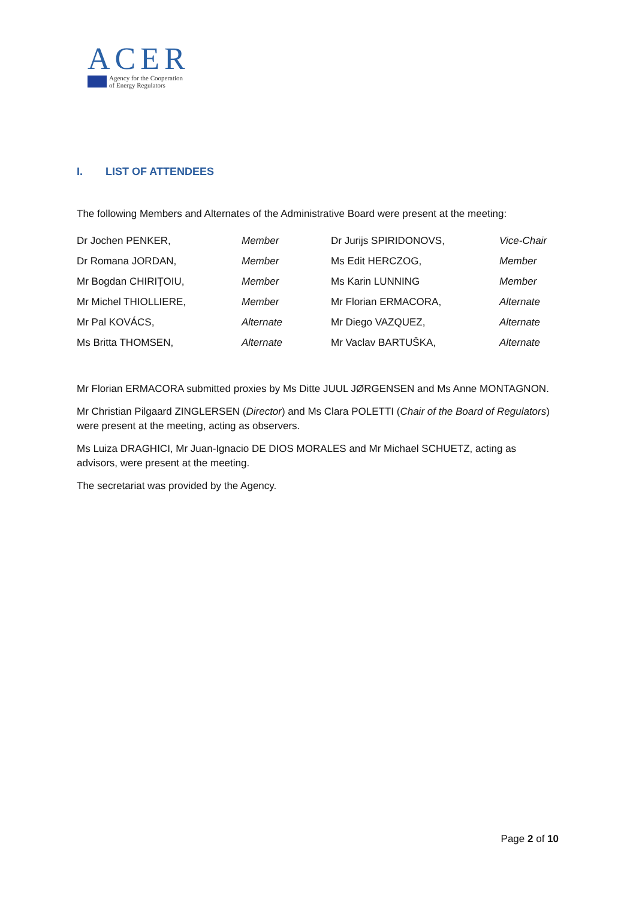ACER
Agency for the Cooperation
of Energy Regulators
I. LIST OF ATTENDEES
The following Members and Alternates of the Administrative Board were present at the meeting:
| Dr Jochen PENKER, | Member | Dr Jurijs SPIRIDONOVS, | Vice-Chair |
| Dr Romana JORDAN, | Member | Ms Edit HERCZOG, | Member |
| Mr Bogdan CHIRIŢOIU, | Member | Ms Karin LUNNING | Member |
| Mr Michel THIOLLIERE, | Member | Mr Florian ERMACORA, | Alternate |
| Mr Pal KOVÁCS, | Alternate | Mr Diego VAZQUEZ, | Alternate |
| Ms Britta THOMSEN, | Alternate | Mr Vaclav BARTUŠKA, | Alternate |
Mr Florian ERMACORA submitted proxies by Ms Ditte JUUL JØRGENSEN and Ms Anne MONTAGNON.
Mr Christian Pilgaard ZINGLERSEN (Director) and Ms Clara POLETTI (Chair of the Board of Regulators) were present at the meeting, acting as observers.
Ms Luiza DRAGHICI, Mr Juan-Ignacio DE DIOS MORALES and Mr Michael SCHUETZ, acting as advisors, were present at the meeting.
The secretariat was provided by the Agency.
Page 2 of 10